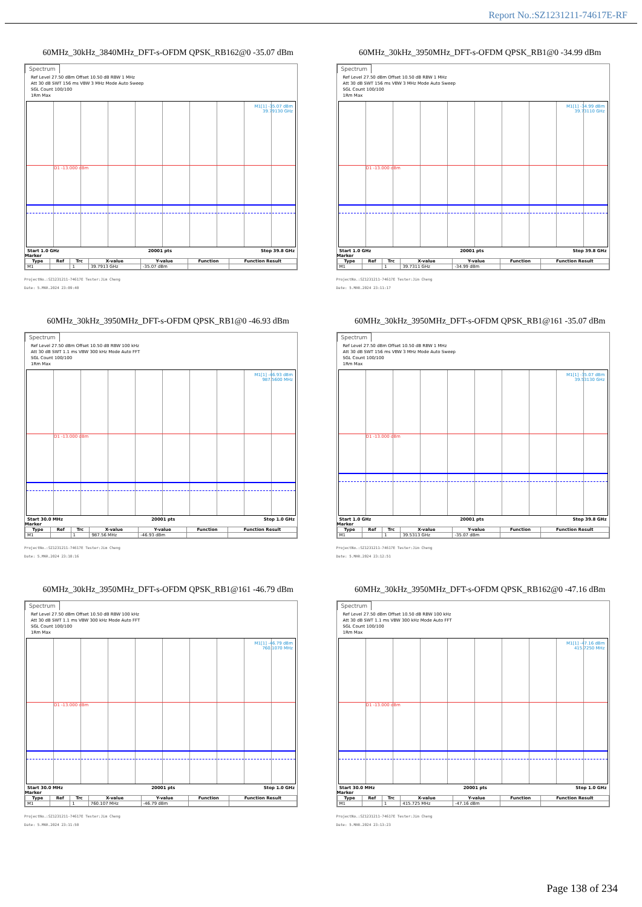Report No.:SZ1231211-74617E-RF
60MHz_30kHz_3840MHz_DFT-s-OFDM QPSK_RB162@0 -35.07 dBm
Spectrum
Ref Level 27.50 dBm Offset 10.50 dB RBW 1 MHz
Att 30 dB SWT 156 ms VBW 3 MHz Mode Auto Sweep
SGL Count 100/100
1Rm Max
M1[1] -35.07 dBm
39.79130 GHz
D1 -13.000 dBm
Start 1.0 GHz 20001 pts Stop 39.8 GHz
Marker
| Type | Ref | Trc | X-value | Y-value | Function | Function Result |
| --- | --- | --- | --- | --- | --- | --- |
| M1 | | 1 | 39.7913 GHz | -35.07 dBm | | |
ProjectNo.:SZ1231211-74617E Tester:Jim Cheng
Date: 5.MAR.2024 23:09:40
60MHz_30kHz_3950MHz_DFT-s-OFDM QPSK_RB1@0 -34.99 dBm
Spectrum
Ref Level 27.50 dBm Offset 10.50 dB RBW 1 MHz
Att 30 dB SWT 156 ms VBW 3 MHz Mode Auto Sweep
SGL Count 100/100
1Rm Max
M1[1] -34.99 dBm
39.73110 GHz
D1 -13.000 dBm
Start 1.0 GHz 20001 pts Stop 39.8 GHz
Marker
| Type | Ref | Trc | X-value | Y-value | Function | Function Result |
| --- | --- | --- | --- | --- | --- | --- |
| M1 | | 1 | 39.7311 GHz | -34.99 dBm | | |
ProjectNo.:SZ1231211-74617E Tester:Jim Cheng
Date: 5.MAR.2024 23:11:17
60MHz_30kHz_3950MHz_DFT-s-OFDM QPSK_RB1@0 -46.93 dBm
Spectrum
Ref Level 27.50 dBm Offset 10.50 dB RBW 100 kHz
Att 30 dB SWT 1.1 ms VBW 300 kHz Mode Auto FFT
SGL Count 100/100
1Rm Max
M1[1] -46.93 dBm
987.5600 MHz
D1 -13.000 dBm
Start 30.0 MHz 20001 pts Stop 1.0 GHz
Marker
| Type | Ref | Trc | X-value | Y-value | Function | Function Result |
| --- | --- | --- | --- | --- | --- | --- |
| M1 | | 1 | 987.56 MHz | -46.93 dBm | | |
ProjectNo.:SZ1231211-74617E Tester:Jim Cheng
Date: 5.MAR.2024 23:10:16
60MHz_30kHz_3950MHz_DFT-s-OFDM QPSK_RB1@161 -35.07 dBm
Spectrum
Ref Level 27.50 dBm Offset 10.50 dB RBW 1 MHz
Att 30 dB SWT 156 ms VBW 3 MHz Mode Auto Sweep
SGL Count 100/100
1Rm Max
M1[1] -35.07 dBm
39.53130 GHz
D1 -13.000 dBm
Start 1.0 GHz 20001 pts Stop 39.8 GHz
Marker
| Type | Ref | Trc | X-value | Y-value | Function | Function Result |
| --- | --- | --- | --- | --- | --- | --- |
| M1 | | 1 | 39.5313 GHz | -35.07 dBm | | |
ProjectNo.:SZ1231211-74617E Tester:Jim Cheng
Date: 5.MAR.2024 23:12:51
60MHz_30kHz_3950MHz_DFT-s-OFDM QPSK_RB1@161 -46.79 dBm
Spectrum
Ref Level 27.50 dBm Offset 10.50 dB RBW 100 kHz
Att 30 dB SWT 1.1 ms VBW 300 kHz Mode Auto FFT
SGL Count 100/100
1Rm Max
M1[1] -46.79 dBm
760.1070 MHz
D1 -13.000 dBm
Start 30.0 MHz 20001 pts Stop 1.0 GHz
Marker
| Type | Ref | Trc | X-value | Y-value | Function | Function Result |
| --- | --- | --- | --- | --- | --- | --- |
| M1 | | 1 | 760.107 MHz | -46.79 dBm | | |
ProjectNo.:SZ1231211-74617E Tester:Jim Cheng
Date: 5.MAR.2024 23:11:50
60MHz_30kHz_3950MHz_DFT-s-OFDM QPSK_RB162@0 -47.16 dBm
Spectrum
Ref Level 27.50 dBm Offset 10.50 dB RBW 100 kHz
Att 30 dB SWT 1.1 ms VBW 300 kHz Mode Auto FFT
SGL Count 100/100
1Rm Max
M1[1] -47.16 dBm
415.7250 MHz
D1 -13.000 dBm
Start 30.0 MHz 20001 pts Stop 1.0 GHz
Marker
| Type | Ref | Trc | X-value | Y-value | Function | Function Result |
| --- | --- | --- | --- | --- | --- | --- |
| M1 | | 1 | 415.725 MHz | -47.16 dBm | | |
ProjectNo.:SZ1231211-74617E Tester:Jim Cheng
Date: 5.MAR.2024 23:13:23
Page 138 of 234